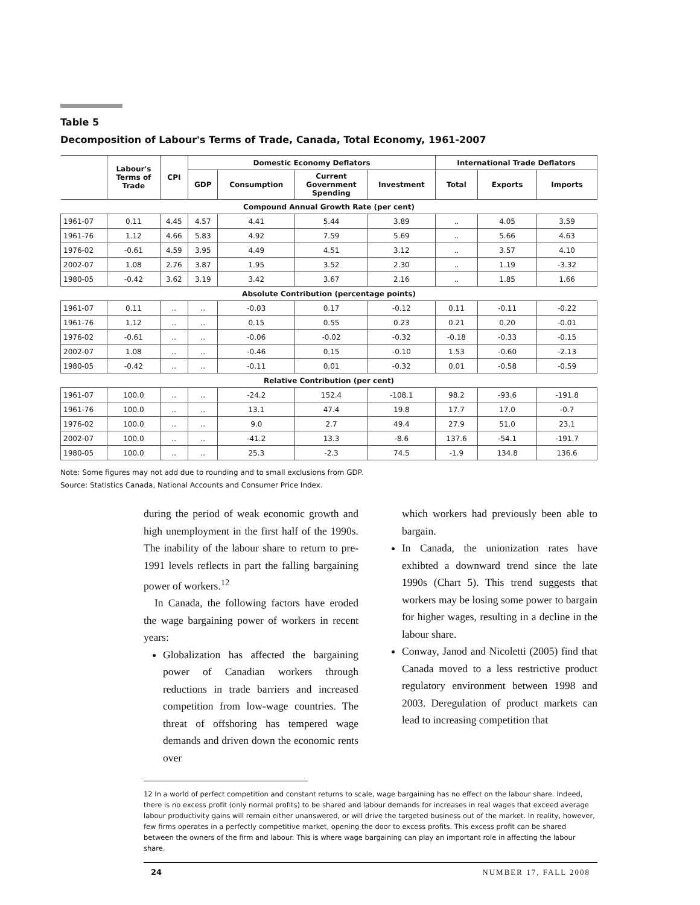Table 5
Decomposition of Labour's Terms of Trade, Canada, Total Economy, 1961-2007
| | Labour's Terms of Trade | CPI | Domestic Economy Deflators | | | | International Trade Deflators | | |
| --- | --- | --- | --- | --- | --- | --- | --- | --- | --- |
| | | | GDP | Consumption | Current Government Spending | Investment | Total | Exports | Imports |
| Compound Annual Growth Rate (per cent) | | | | | | | | | |
| 1961-07 | 0.11 | 4.45 | 4.57 | 4.41 | 5.44 | 3.89 | .. | 4.05 | 3.59 |
| 1961-76 | 1.12 | 4.66 | 5.83 | 4.92 | 7.59 | 5.69 | .. | 5.66 | 4.63 |
| 1976-02 | -0.61 | 4.59 | 3.95 | 4.49 | 4.51 | 3.12 | .. | 3.57 | 4.10 |
| 2002-07 | 1.08 | 2.76 | 3.87 | 1.95 | 3.52 | 2.30 | .. | 1.19 | -3.32 |
| 1980-05 | -0.42 | 3.62 | 3.19 | 3.42 | 3.67 | 2.16 | .. | 1.85 | 1.66 |
| Absolute Contribution (percentage points) | | | | | | | | | |
| 1961-07 | 0.11 | .. | .. | -0.03 | 0.17 | -0.12 | 0.11 | -0.11 | -0.22 |
| 1961-76 | 1.12 | .. | .. | 0.15 | 0.55 | 0.23 | 0.21 | 0.20 | -0.01 |
| 1976-02 | -0.61 | .. | .. | -0.06 | -0.02 | -0.32 | -0.18 | -0.33 | -0.15 |
| 2002-07 | 1.08 | .. | .. | -0.46 | 0.15 | -0.10 | 1.53 | -0.60 | -2.13 |
| 1980-05 | -0.42 | .. | .. | -0.11 | 0.01 | -0.32 | 0.01 | -0.58 | -0.59 |
| Relative Contribution (per cent) | | | | | | | | | |
| 1961-07 | 100.0 | .. | .. | -24.2 | 152.4 | -108.1 | 98.2 | -93.6 | -191.8 |
| 1961-76 | 100.0 | .. | .. | 13.1 | 47.4 | 19.8 | 17.7 | 17.0 | -0.7 |
| 1976-02 | 100.0 | .. | .. | 9.0 | 2.7 | 49.4 | 27.9 | 51.0 | 23.1 |
| 2002-07 | 100.0 | .. | .. | -41.2 | 13.3 | -8.6 | 137.6 | -54.1 | -191.7 |
| 1980-05 | 100.0 | .. | .. | 25.3 | -2.3 | 74.5 | -1.9 | 134.8 | 136.6 |
Note: Some figures may not add due to rounding and to small exclusions from GDP.
Source: Statistics Canada, National Accounts and Consumer Price Index.
during the period of weak economic growth and high unemployment in the first half of the 1990s. The inability of the labour share to return to pre-1991 levels reflects in part the falling bargaining power of workers.<sup>12</sup>
In Canada, the following factors have eroded the wage bargaining power of workers in recent years:
Globalization has affected the bargaining power of Canadian workers through reductions in trade barriers and increased competition from low-wage countries. The threat of offshoring has tempered wage demands and driven down the economic rents over
which workers had previously been able to bargain.
In Canada, the unionization rates have exhibted a downward trend since the late 1990s (Chart 5). This trend suggests that workers may be losing some power to bargain for higher wages, resulting in a decline in the labour share.
Conway, Janod and Nicoletti (2005) find that Canada moved to a less restrictive product regulatory environment between 1998 and 2003. Deregulation of product markets can lead to increasing competition that
12 In a world of perfect competition and constant returns to scale, wage bargaining has no effect on the labour share. Indeed, there is no excess profit (only normal profits) to be shared and labour demands for increases in real wages that exceed average labour productivity gains will remain either unanswered, or will drive the targeted business out of the market. In reality, however, few firms operates in a perfectly competitive market, opening the door to excess profits. This excess profit can be shared between the owners of the firm and labour. This is where wage bargaining can play an important role in affecting the labour share.
24 NUMBER 17, FALL 2008